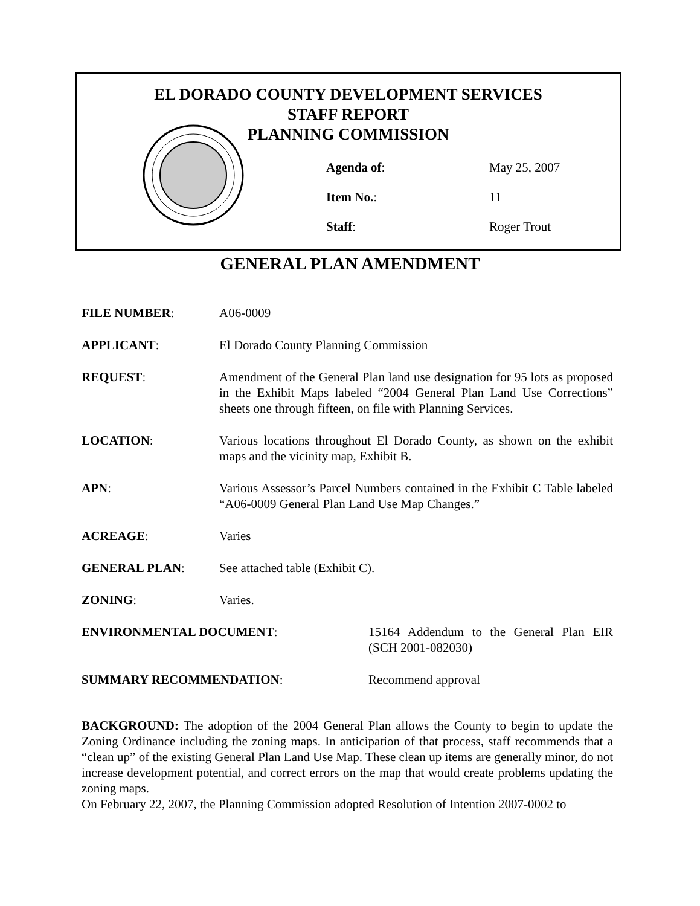EL DORADO COUNTY DEVELOPMENT SERVICES
STAFF REPORT
PLANNING COMMISSION
Agenda of: May 25, 2007
Item No.: 11
Staff: Roger Trout
GENERAL PLAN AMENDMENT
FILE NUMBER: A06-0009
APPLICANT: El Dorado County Planning Commission
REQUEST: Amendment of the General Plan land use designation for 95 lots as proposed in the Exhibit Maps labeled “2004 General Plan Land Use Corrections” sheets one through fifteen, on file with Planning Services.
LOCATION: Various locations throughout El Dorado County, as shown on the exhibit maps and the vicinity map, Exhibit B.
APN: Various Assessor’s Parcel Numbers contained in the Exhibit C Table labeled “A06-0009 General Plan Land Use Map Changes.”
ACREAGE: Varies
GENERAL PLAN: See attached table (Exhibit C).
ZONING: Varies.
ENVIRONMENTAL DOCUMENT: 15164 Addendum to the General Plan EIR (SCH 2001-082030)
SUMMARY RECOMMENDATION: Recommend approval
BACKGROUND: The adoption of the 2004 General Plan allows the County to begin to update the Zoning Ordinance including the zoning maps. In anticipation of that process, staff recommends that a “clean up” of the existing General Plan Land Use Map. These clean up items are generally minor, do not increase development potential, and correct errors on the map that would create problems updating the zoning maps.
On February 22, 2007, the Planning Commission adopted Resolution of Intention 2007-0002 to